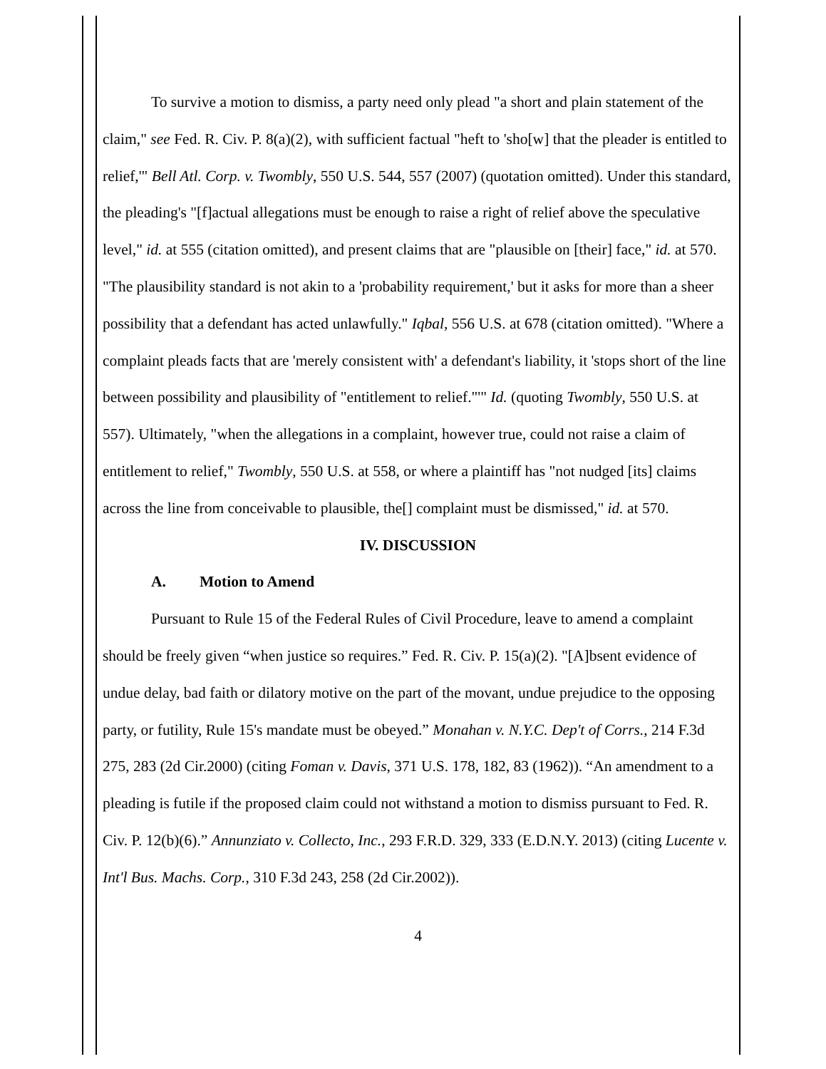To survive a motion to dismiss, a party need only plead "a short and plain statement of the claim," see Fed. R. Civ. P. 8(a)(2), with sufficient factual "heft to 'sho[w] that the pleader is entitled to relief,'" Bell Atl. Corp. v. Twombly, 550 U.S. 544, 557 (2007) (quotation omitted). Under this standard, the pleading's "[f]actual allegations must be enough to raise a right of relief above the speculative level," id. at 555 (citation omitted), and present claims that are "plausible on [their] face," id. at 570. "The plausibility standard is not akin to a 'probability requirement,' but it asks for more than a sheer possibility that a defendant has acted unlawfully." Iqbal, 556 U.S. at 678 (citation omitted). "Where a complaint pleads facts that are 'merely consistent with' a defendant's liability, it 'stops short of the line between possibility and plausibility of "entitlement to relief."'" Id. (quoting Twombly, 550 U.S. at 557). Ultimately, "when the allegations in a complaint, however true, could not raise a claim of entitlement to relief," Twombly, 550 U.S. at 558, or where a plaintiff has "not nudged [its] claims across the line from conceivable to plausible, the[] complaint must be dismissed," id. at 570.
IV. DISCUSSION
A. Motion to Amend
Pursuant to Rule 15 of the Federal Rules of Civil Procedure, leave to amend a complaint should be freely given “when justice so requires.” Fed. R. Civ. P. 15(a)(2). "[A]bsent evidence of undue delay, bad faith or dilatory motive on the part of the movant, undue prejudice to the opposing party, or futility, Rule 15's mandate must be obeyed.” Monahan v. N.Y.C. Dep't of Corrs., 214 F.3d 275, 283 (2d Cir.2000) (citing Foman v. Davis, 371 U.S. 178, 182, 83 (1962)). “An amendment to a pleading is futile if the proposed claim could not withstand a motion to dismiss pursuant to Fed. R. Civ. P. 12(b)(6).” Annunziato v. Collecto, Inc., 293 F.R.D. 329, 333 (E.D.N.Y. 2013) (citing Lucente v. Int'l Bus. Machs. Corp., 310 F.3d 243, 258 (2d Cir.2002)).
4